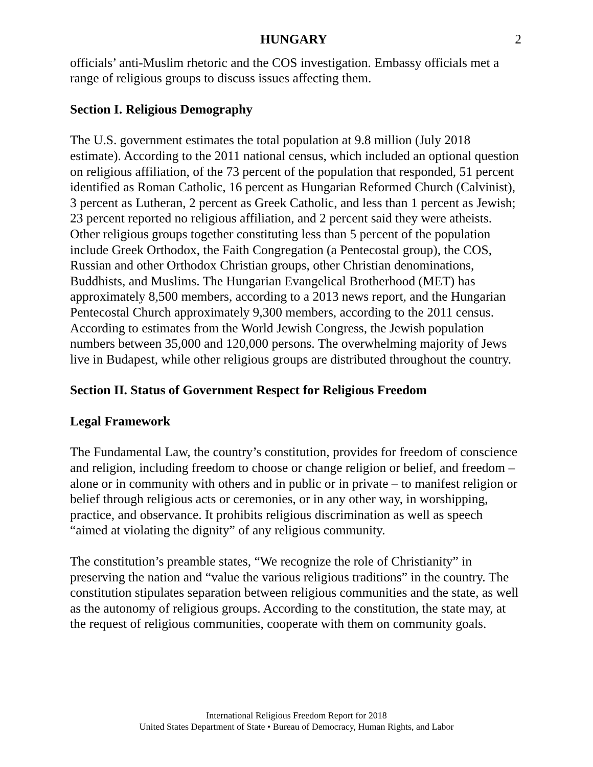HUNGARY 2
officials’ anti-Muslim rhetoric and the COS investigation. Embassy officials met a range of religious groups to discuss issues affecting them.
Section I. Religious Demography
The U.S. government estimates the total population at 9.8 million (July 2018 estimate). According to the 2011 national census, which included an optional question on religious affiliation, of the 73 percent of the population that responded, 51 percent identified as Roman Catholic, 16 percent as Hungarian Reformed Church (Calvinist), 3 percent as Lutheran, 2 percent as Greek Catholic, and less than 1 percent as Jewish; 23 percent reported no religious affiliation, and 2 percent said they were atheists. Other religious groups together constituting less than 5 percent of the population include Greek Orthodox, the Faith Congregation (a Pentecostal group), the COS, Russian and other Orthodox Christian groups, other Christian denominations, Buddhists, and Muslims. The Hungarian Evangelical Brotherhood (MET) has approximately 8,500 members, according to a 2013 news report, and the Hungarian Pentecostal Church approximately 9,300 members, according to the 2011 census. According to estimates from the World Jewish Congress, the Jewish population numbers between 35,000 and 120,000 persons. The overwhelming majority of Jews live in Budapest, while other religious groups are distributed throughout the country.
Section II. Status of Government Respect for Religious Freedom
Legal Framework
The Fundamental Law, the country’s constitution, provides for freedom of conscience and religion, including freedom to choose or change religion or belief, and freedom – alone or in community with others and in public or in private – to manifest religion or belief through religious acts or ceremonies, or in any other way, in worshipping, practice, and observance. It prohibits religious discrimination as well as speech “aimed at violating the dignity” of any religious community.
The constitution’s preamble states, “We recognize the role of Christianity” in preserving the nation and “value the various religious traditions” in the country. The constitution stipulates separation between religious communities and the state, as well as the autonomy of religious groups. According to the constitution, the state may, at the request of religious communities, cooperate with them on community goals.
International Religious Freedom Report for 2018
United States Department of State • Bureau of Democracy, Human Rights, and Labor